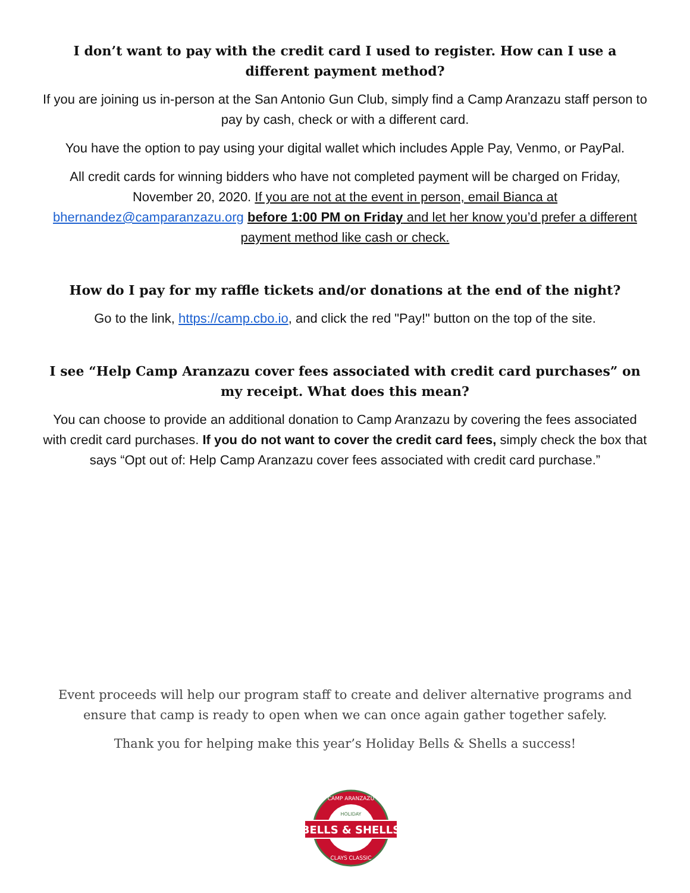I don’t want to pay with the credit card I used to register. How can I use a different payment method?
If you are joining us in-person at the San Antonio Gun Club, simply find a Camp Aranzazu staff person to pay by cash, check or with a different card.
You have the option to pay using your digital wallet which includes Apple Pay, Venmo, or PayPal.
All credit cards for winning bidders who have not completed payment will be charged on Friday, November 20, 2020. If you are not at the event in person, email Bianca at bhernandez@camparanzazu.org before 1:00 PM on Friday and let her know you’d prefer a different payment method like cash or check.
How do I pay for my raffle tickets and/or donations at the end of the night?
Go to the link, https://camp.cbo.io, and click the red "Pay!" button on the top of the site.
I see “Help Camp Aranzazu cover fees associated with credit card purchases” on my receipt. What does this mean?
You can choose to provide an additional donation to Camp Aranzazu by covering the fees associated with credit card purchases. If you do not want to cover the credit card fees, simply check the box that says “Opt out of: Help Camp Aranzazu cover fees associated with credit card purchase.”
Event proceeds will help our program staff to create and deliver alternative programs and ensure that camp is ready to open when we can once again gather together safely.
Thank you for helping make this year’s Holiday Bells & Shells a success!
BELLS & SHELLS
HOLIDAY
CAMP ARANZAZU
CLAYS CLASSIC